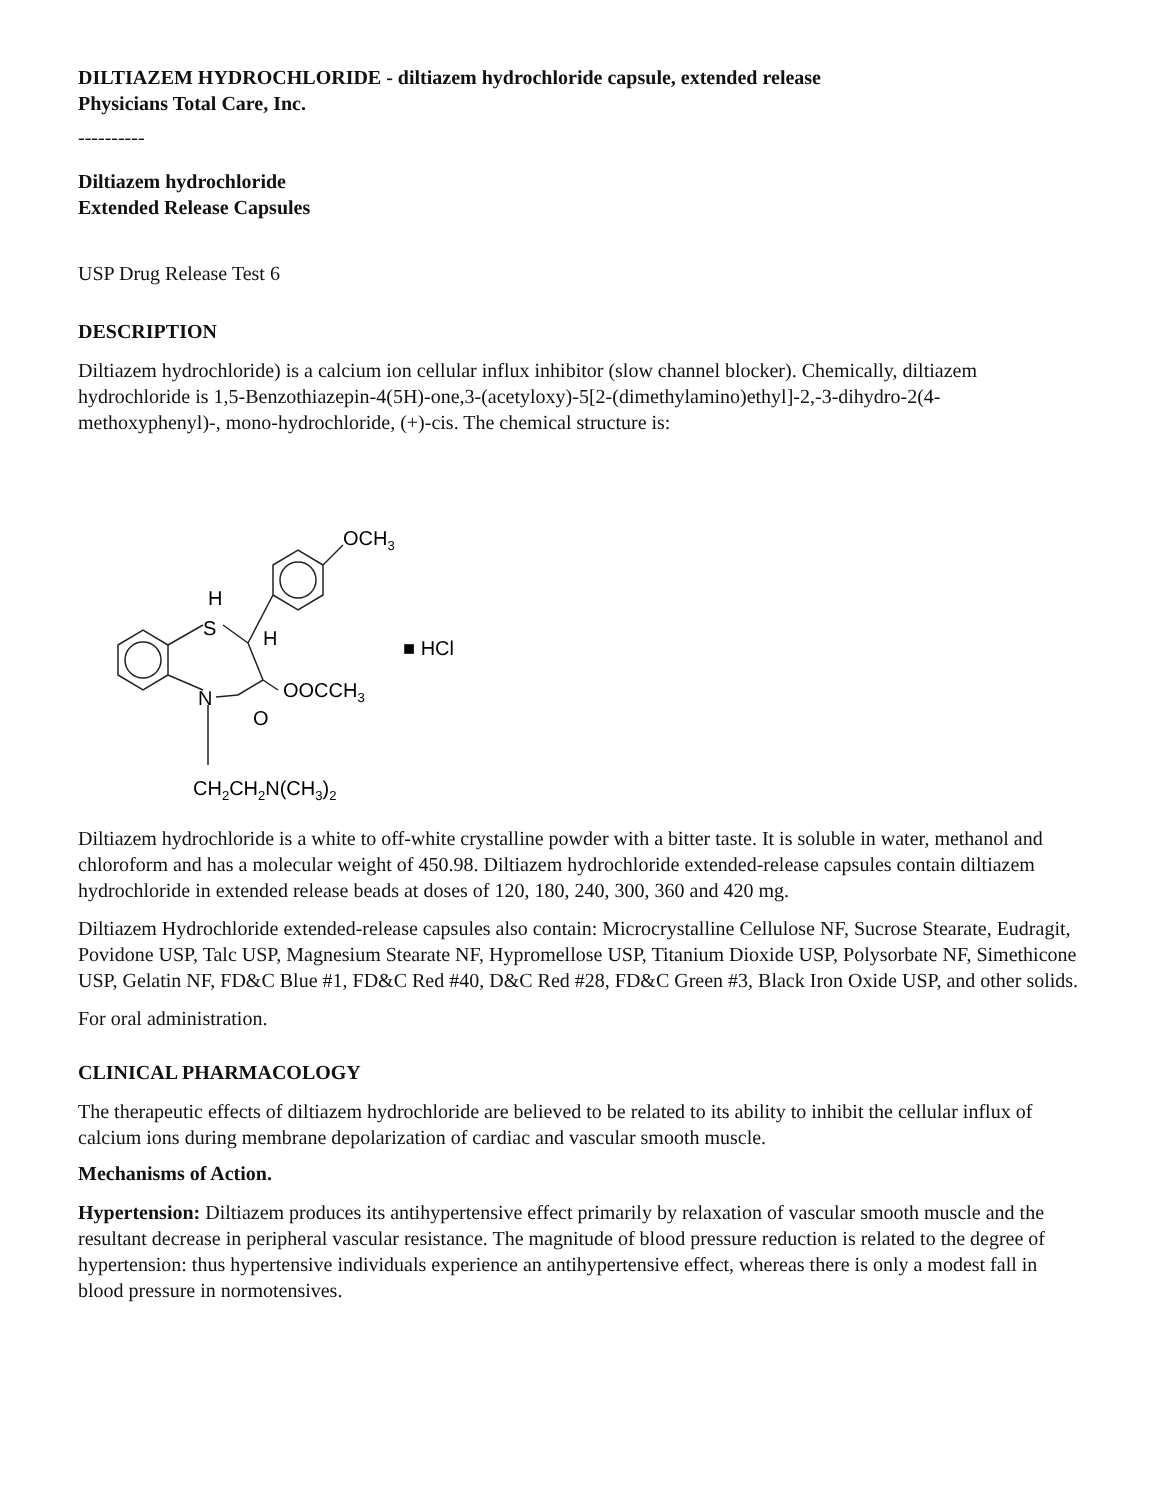DILTIAZEM HYDROCHLORIDE - diltiazem hydrochloride capsule, extended release
Physicians Total Care, Inc.
----------
Diltiazem hydrochloride
Extended Release Capsules
USP Drug Release Test 6
DESCRIPTION
Diltiazem hydrochloride) is a calcium ion cellular influx inhibitor (slow channel blocker). Chemically, diltiazem hydrochloride is 1,5-Benzothiazepin-4(5H)-one,3-(acetyloxy)-5[2-(dimethylamino)ethyl]-2,-3-dihydro-2(4-methoxyphenyl)-, mono-hydrochloride, (+)-cis. The chemical structure is:
OCH3
H
S
H
OOCCH3
N
O
■ HCl
CH2CH2N(CH3)2
Diltiazem hydrochloride is a white to off-white crystalline powder with a bitter taste. It is soluble in water, methanol and chloroform and has a molecular weight of 450.98. Diltiazem hydrochloride extended-release capsules contain diltiazem hydrochloride in extended release beads at doses of 120, 180, 240, 300, 360 and 420 mg.
Diltiazem Hydrochloride extended-release capsules also contain: Microcrystalline Cellulose NF, Sucrose Stearate, Eudragit, Povidone USP, Talc USP, Magnesium Stearate NF, Hypromellose USP, Titanium Dioxide USP, Polysorbate NF, Simethicone USP, Gelatin NF, FD&C Blue #1, FD&C Red #40, D&C Red #28, FD&C Green #3, Black Iron Oxide USP, and other solids.
For oral administration.
CLINICAL PHARMACOLOGY
The therapeutic effects of diltiazem hydrochloride are believed to be related to its ability to inhibit the cellular influx of calcium ions during membrane depolarization of cardiac and vascular smooth muscle.
Mechanisms of Action.
Hypertension: Diltiazem produces its antihypertensive effect primarily by relaxation of vascular smooth muscle and the resultant decrease in peripheral vascular resistance. The magnitude of blood pressure reduction is related to the degree of hypertension: thus hypertensive individuals experience an antihypertensive effect, whereas there is only a modest fall in blood pressure in normotensives.